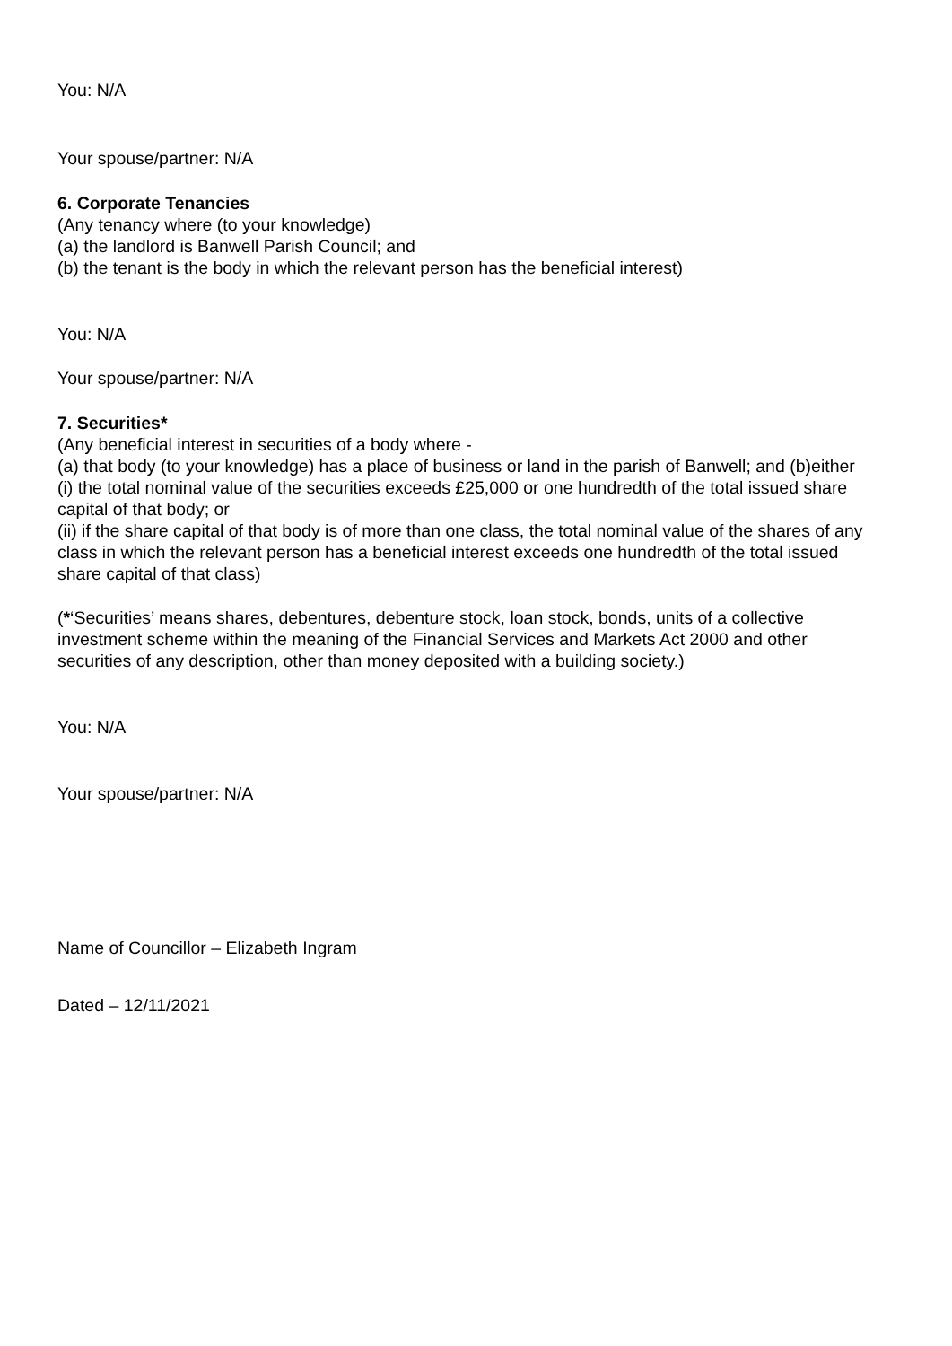You: N/A
Your spouse/partner: N/A
6. Corporate Tenancies
(Any tenancy where (to your knowledge)
(a) the landlord is Banwell Parish Council; and
(b) the tenant is the body in which the relevant person has the beneficial interest)
You: N/A
Your spouse/partner: N/A
7. Securities*
(Any beneficial interest in securities of a body where -
(a) that body (to your knowledge) has a place of business or land in the parish of Banwell; and (b)either
(i) the total nominal value of the securities exceeds £25,000 or one hundredth of the total issued share capital of that body; or
(ii) if the share capital of that body is of more than one class, the total nominal value of the shares of any class in which the relevant person has a beneficial interest exceeds one hundredth of the total issued share capital of that class)
(*‘Securities’ means shares, debentures, debenture stock, loan stock, bonds, units of a collective investment scheme within the meaning of the Financial Services and Markets Act 2000 and other securities of any description, other than money deposited with a building society.)
You: N/A
Your spouse/partner: N/A
Name of Councillor – Elizabeth Ingram
Dated – 12/11/2021